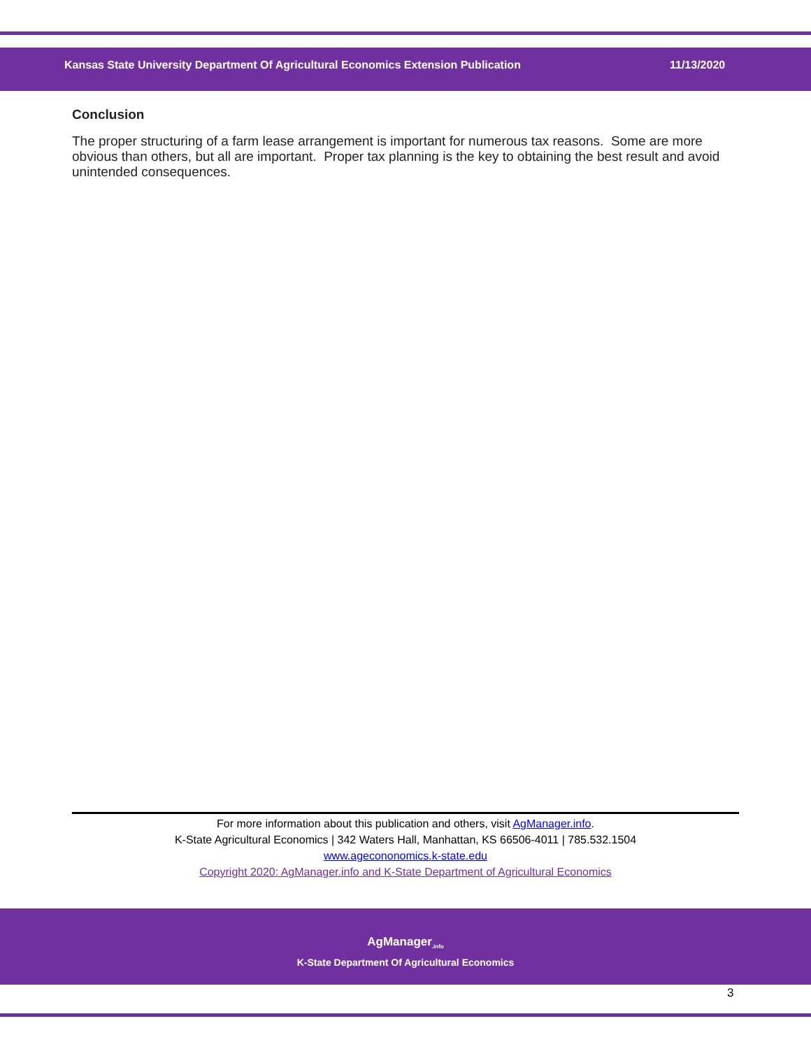Kansas State University Department Of Agricultural Economics Extension Publication 11/13/2020
Conclusion
The proper structuring of a farm lease arrangement is important for numerous tax reasons. Some are more obvious than others, but all are important. Proper tax planning is the key to obtaining the best result and avoid unintended consequences.
For more information about this publication and others, visit AgManager.info.
K-State Agricultural Economics | 342 Waters Hall, Manhattan, KS 66506-4011 | 785.532.1504
www.agecononomics.k-state.edu
Copyright 2020: AgManager.info and K-State Department of Agricultural Economics
AgManager<sub>.info</sub>
K-State Department Of Agricultural Economics
3